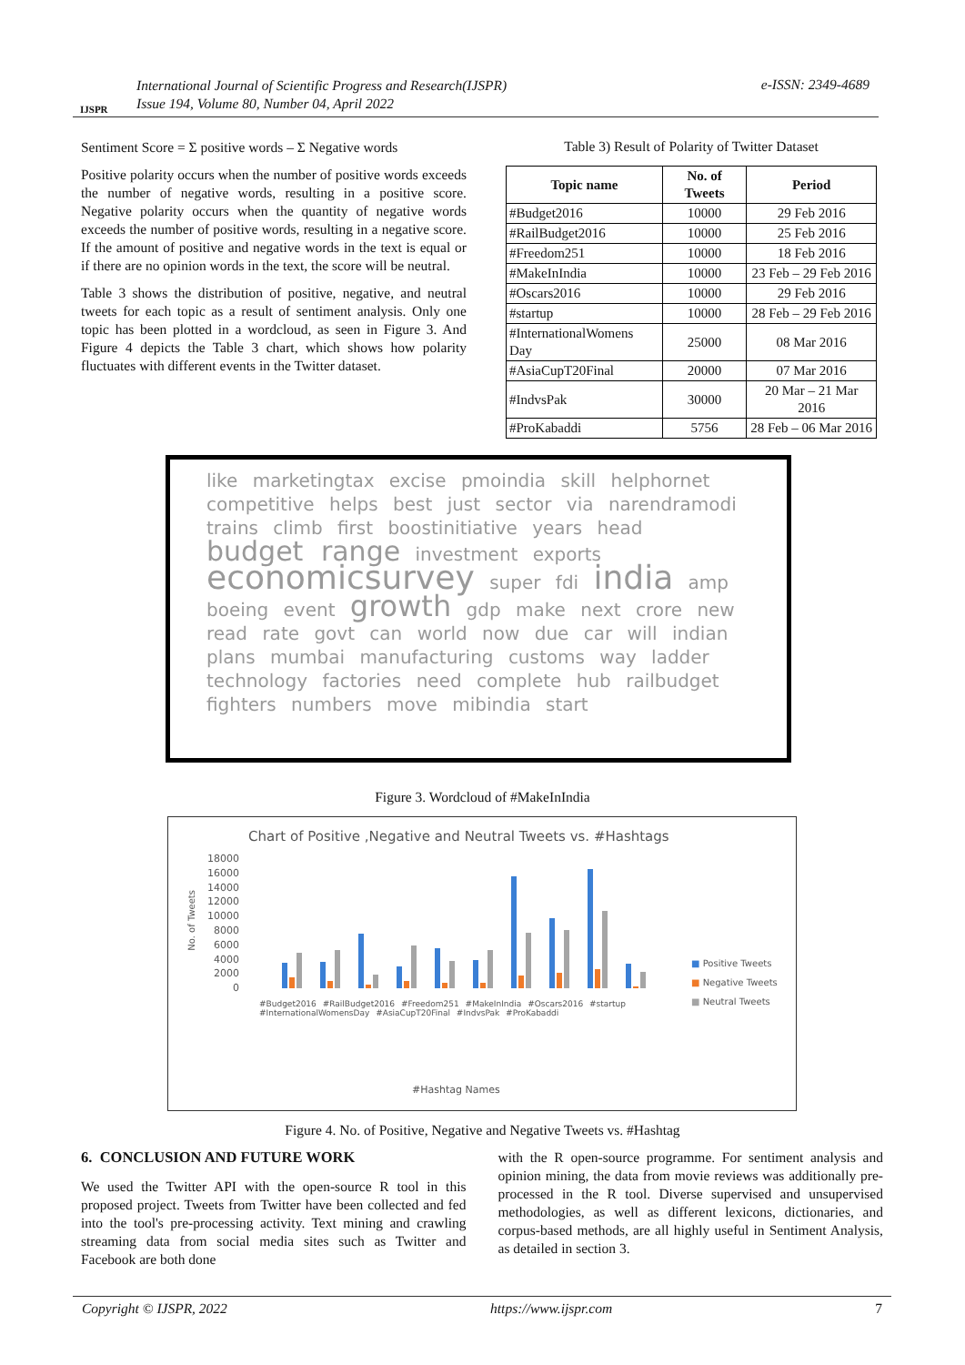International Journal of Scientific Progress and Research(IJSPR)
Issue 194, Volume 80, Number 04, April 2022
e-ISSN: 2349-4689
IJSPR
Sentiment Score = Σ positive words – Σ Negative words
Positive polarity occurs when the number of positive words exceeds the number of negative words, resulting in a positive score. Negative polarity occurs when the quantity of negative words exceeds the number of positive words, resulting in a negative score. If the amount of positive and negative words in the text is equal or if there are no opinion words in the text, the score will be neutral.
Table 3 shows the distribution of positive, negative, and neutral tweets for each topic as a result of sentiment analysis. Only one topic has been plotted in a wordcloud, as seen in Figure 3. And Figure 4 depicts the Table 3 chart, which shows how polarity fluctuates with different events in the Twitter dataset.
Table 3) Result of Polarity of Twitter Dataset
| Topic name | No. of Tweets | Period |
| --- | --- | --- |
| #Budget2016 | 10000 | 29 Feb 2016 |
| #RailBudget2016 | 10000 | 25 Feb 2016 |
| #Freedom251 | 10000 | 18 Feb 2016 |
| #MakeInIndia | 10000 | 23 Feb – 29 Feb 2016 |
| #Oscars2016 | 10000 | 29 Feb 2016 |
| #startup | 10000 | 28 Feb – 29 Feb 2016 |
| #InternationalWomens Day | 25000 | 08 Mar 2016 |
| #AsiaCupT20Final | 20000 | 07 Mar 2016 |
| #IndvsPak | 30000 | 20 Mar – 21 Mar 2016 |
| #ProKabaddi | 5756 | 28 Feb – 06 Mar 2016 |
like marketingtax excise pmoindia skill helphornet competitive helps best just sector via narendramodi trains climb first boostinitiative years head budget range investment exports economicsurvey super fdi india amp boeing event growth gdp make next crore new read rate govt can world now due car will indian plans mumbai manufacturing customs way ladder technology factories need complete hub railbudget fighters numbers move mibindia start
Figure 3. Wordcloud of #MakeInIndia
Chart of Positive ,Negative and Neutral Tweets vs. #Hashtags
18000
16000
14000
12000
10000
8000
6000
4000
2000
0
No. of Tweets
■ Positive Tweets
■ Negative Tweets
■ Neutral Tweets
#Budget2016 #RailBudget2016 #Freedom251 #MakeInIndia #Oscars2016 #startup #InternationalWomensDay #AsiaCupT20Final #IndvsPak #ProKabaddi
#Hashtag Names
Figure 4. No. of Positive, Negative and Negative Tweets vs. #Hashtag
6. CONCLUSION AND FUTURE WORK
We used the Twitter API with the open-source R tool in this proposed project. Tweets from Twitter have been collected and fed into the tool's pre-processing activity. Text mining and crawling streaming data from social media sites such as Twitter and Facebook are both done
with the R open-source programme. For sentiment analysis and opinion mining, the data from movie reviews was additionally pre-processed in the R tool. Diverse supervised and unsupervised methodologies, as well as different lexicons, dictionaries, and corpus-based methods, are all highly useful in Sentiment Analysis, as detailed in section 3.
Copyright © IJSPR, 2022 https://www.ijspr.com 7